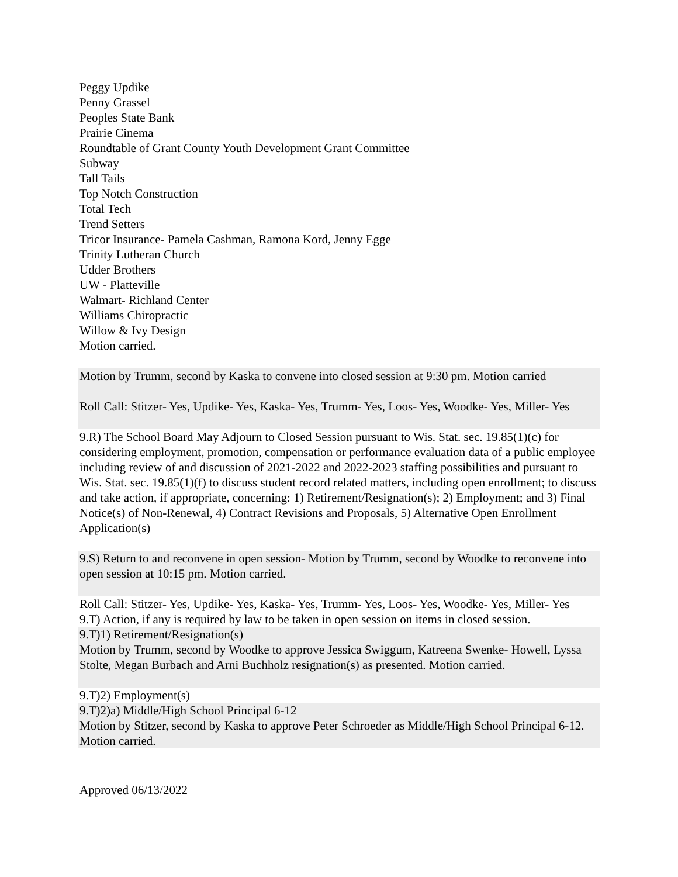Peggy Updike
Penny Grassel
Peoples State Bank
Prairie Cinema
Roundtable of Grant County Youth Development Grant Committee
Subway
Tall Tails
Top Notch Construction
Total Tech
Trend Setters
Tricor Insurance- Pamela Cashman, Ramona Kord, Jenny Egge
Trinity Lutheran Church
Udder Brothers
UW - Platteville
Walmart- Richland Center
Williams Chiropractic
Willow & Ivy Design
Motion carried.
Motion by Trumm, second by Kaska to convene into closed session at 9:30 pm. Motion carried
Roll Call: Stitzer- Yes, Updike- Yes, Kaska- Yes, Trumm- Yes, Loos- Yes, Woodke- Yes, Miller- Yes
9.R) The School Board May Adjourn to Closed Session pursuant to Wis. Stat. sec. 19.85(1)(c) for considering employment, promotion, compensation or performance evaluation data of a public employee including review of and discussion of 2021-2022 and 2022-2023 staffing possibilities and pursuant to Wis. Stat. sec. 19.85(1)(f) to discuss student record related matters, including open enrollment; to discuss and take action, if appropriate, concerning: 1) Retirement/Resignation(s); 2) Employment; and 3) Final Notice(s) of Non-Renewal, 4) Contract Revisions and Proposals, 5) Alternative Open Enrollment Application(s)
9.S) Return to and reconvene in open session- Motion by Trumm, second by Woodke to reconvene into open session at 10:15 pm. Motion carried.
Roll Call: Stitzer- Yes, Updike- Yes, Kaska- Yes, Trumm- Yes, Loos- Yes, Woodke- Yes, Miller- Yes
9.T) Action, if any is required by law to be taken in open session on items in closed session.
9.T)1) Retirement/Resignation(s)
Motion by Trumm, second by Woodke to approve Jessica Swiggum, Katreena Swenke- Howell, Lyssa Stolte, Megan Burbach and Arni Buchholz resignation(s) as presented. Motion carried.
9.T)2) Employment(s)
9.T)2)a) Middle/High School Principal 6-12
Motion by Stitzer, second by Kaska to approve Peter Schroeder as Middle/High School Principal 6-12. Motion carried.
Approved 06/13/2022